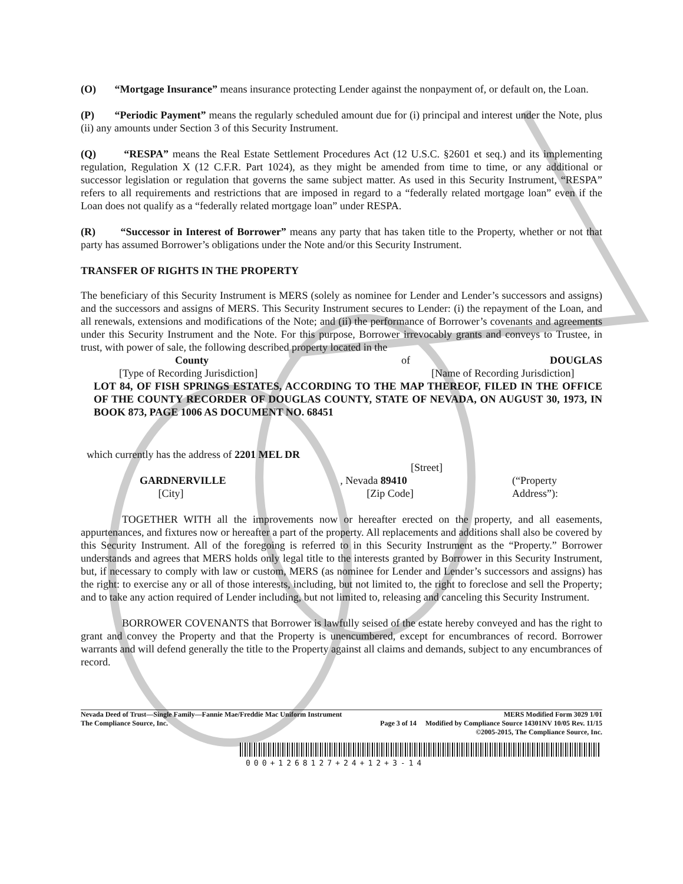(O) “Mortgage Insurance” means insurance protecting Lender against the nonpayment of, or default on, the Loan.
(P) “Periodic Payment” means the regularly scheduled amount due for (i) principal and interest under the Note, plus (ii) any amounts under Section 3 of this Security Instrument.
(Q) “RESPA” means the Real Estate Settlement Procedures Act (12 U.S.C. §2601 et seq.) and its implementing regulation, Regulation X (12 C.F.R. Part 1024), as they might be amended from time to time, or any additional or successor legislation or regulation that governs the same subject matter. As used in this Security Instrument, “RESPA” refers to all requirements and restrictions that are imposed in regard to a “federally related mortgage loan” even if the Loan does not qualify as a “federally related mortgage loan” under RESPA.
(R) “Successor in Interest of Borrower” means any party that has taken title to the Property, whether or not that party has assumed Borrower’s obligations under the Note and/or this Security Instrument.
TRANSFER OF RIGHTS IN THE PROPERTY
The beneficiary of this Security Instrument is MERS (solely as nominee for Lender and Lender’s successors and assigns) and the successors and assigns of MERS. This Security Instrument secures to Lender: (i) the repayment of the Loan, and all renewals, extensions and modifications of the Note; and (ii) the performance of Borrower’s covenants and agreements under this Security Instrument and the Note. For this purpose, Borrower irrevocably grants and conveys to Trustee, in trust, with power of sale, the following described property located in the
County of DOUGLAS
[Type of Recording Jurisdiction] [Name of Recording Jurisdiction]
LOT 84, OF FISH SPRINGS ESTATES, ACCORDING TO THE MAP THEREOF, FILED IN THE OFFICE OF THE COUNTY RECORDER OF DOUGLAS COUNTY, STATE OF NEVADA, ON AUGUST 30, 1973, IN BOOK 873, PAGE 1006 AS DOCUMENT NO. 68451
which currently has the address of 2201 MEL DR
[Street]
GARDNERVILLE
[City], Nevada 89410
[Zip Code] (“Property Address”):
TOGETHER WITH all the improvements now or hereafter erected on the property, and all easements, appurtenances, and fixtures now or hereafter a part of the property. All replacements and additions shall also be covered by this Security Instrument. All of the foregoing is referred to in this Security Instrument as the “Property.” Borrower understands and agrees that MERS holds only legal title to the interests granted by Borrower in this Security Instrument, but, if necessary to comply with law or custom, MERS (as nominee for Lender and Lender’s successors and assigns) has the right: to exercise any or all of those interests, including, but not limited to, the right to foreclose and sell the Property; and to take any action required of Lender including, but not limited to, releasing and canceling this Security Instrument.
BORROWER COVENANTS that Borrower is lawfully seised of the estate hereby conveyed and has the right to grant and convey the Property and that the Property is unencumbered, except for encumbrances of record. Borrower warrants and will defend generally the title to the Property against all claims and demands, subject to any encumbrances of record.
Nevada Deed of Trust—Single Family—Fannie Mae/Freddie Mac Uniform Instrument MERS Modified Form 3029 1/01
The Compliance Source, Inc. Page 3 of 14 Modified by Compliance Source 14301NV 10/05 Rev. 11/15
©2005-2015, The Compliance Source, Inc.
000+1268127+24+12+3-14